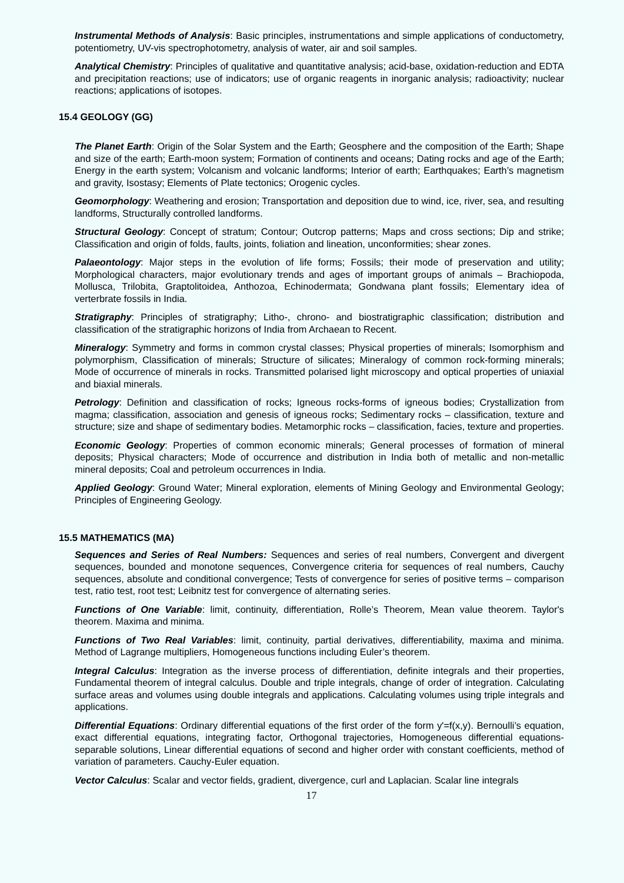Instrumental Methods of Analysis: Basic principles, instrumentations and simple applications of conductometry, potentiometry, UV-vis spectrophotometry, analysis of water, air and soil samples.
Analytical Chemistry: Principles of qualitative and quantitative analysis; acid-base, oxidation-reduction and EDTA and precipitation reactions; use of indicators; use of organic reagents in inorganic analysis; radioactivity; nuclear reactions; applications of isotopes.
15.4 GEOLOGY (GG)
The Planet Earth: Origin of the Solar System and the Earth; Geosphere and the composition of the Earth; Shape and size of the earth; Earth-moon system; Formation of continents and oceans; Dating rocks and age of the Earth; Energy in the earth system; Volcanism and volcanic landforms; Interior of earth; Earthquakes; Earth’s magnetism and gravity, Isostasy; Elements of Plate tectonics; Orogenic cycles.
Geomorphology: Weathering and erosion; Transportation and deposition due to wind, ice, river, sea, and resulting landforms, Structurally controlled landforms.
Structural Geology: Concept of stratum; Contour; Outcrop patterns; Maps and cross sections; Dip and strike; Classification and origin of folds, faults, joints, foliation and lineation, unconformities; shear zones.
Palaeontology: Major steps in the evolution of life forms; Fossils; their mode of preservation and utility; Morphological characters, major evolutionary trends and ages of important groups of animals – Brachiopoda, Mollusca, Trilobita, Graptolitoidea, Anthozoa, Echinodermata; Gondwana plant fossils; Elementary idea of verterbrate fossils in India.
Stratigraphy: Principles of stratigraphy; Litho-, chrono- and biostratigraphic classification; distribution and classification of the stratigraphic horizons of India from Archaean to Recent.
Mineralogy: Symmetry and forms in common crystal classes; Physical properties of minerals; Isomorphism and polymorphism, Classification of minerals; Structure of silicates; Mineralogy of common rock-forming minerals; Mode of occurrence of minerals in rocks. Transmitted polarised light microscopy and optical properties of uniaxial and biaxial minerals.
Petrology: Definition and classification of rocks; Igneous rocks-forms of igneous bodies; Crystallization from magma; classification, association and genesis of igneous rocks; Sedimentary rocks – classification, texture and structure; size and shape of sedimentary bodies. Metamorphic rocks – classification, facies, texture and properties.
Economic Geology: Properties of common economic minerals; General processes of formation of mineral deposits; Physical characters; Mode of occurrence and distribution in India both of metallic and non-metallic mineral deposits; Coal and petroleum occurrences in India.
Applied Geology: Ground Water; Mineral exploration, elements of Mining Geology and Environmental Geology; Principles of Engineering Geology.
15.5 MATHEMATICS (MA)
Sequences and Series of Real Numbers: Sequences and series of real numbers, Convergent and divergent sequences, bounded and monotone sequences, Convergence criteria for sequences of real numbers, Cauchy sequences, absolute and conditional convergence; Tests of convergence for series of positive terms – comparison test, ratio test, root test; Leibnitz test for convergence of alternating series.
Functions of One Variable: limit, continuity, differentiation, Rolle’s Theorem, Mean value theorem. Taylor's theorem. Maxima and minima.
Functions of Two Real Variables: limit, continuity, partial derivatives, differentiability, maxima and minima. Method of Lagrange multipliers, Homogeneous functions including Euler’s theorem.
Integral Calculus: Integration as the inverse process of differentiation, definite integrals and their properties, Fundamental theorem of integral calculus. Double and triple integrals, change of order of integration. Calculating surface areas and volumes using double integrals and applications. Calculating volumes using triple integrals and applications.
Differential Equations: Ordinary differential equations of the first order of the form y'=f(x,y). Bernoulli’s equation, exact differential equations, integrating factor, Orthogonal trajectories, Homogeneous differential equations-separable solutions, Linear differential equations of second and higher order with constant coefficients, method of variation of parameters. Cauchy-Euler equation.
Vector Calculus: Scalar and vector fields, gradient, divergence, curl and Laplacian. Scalar line integrals
17